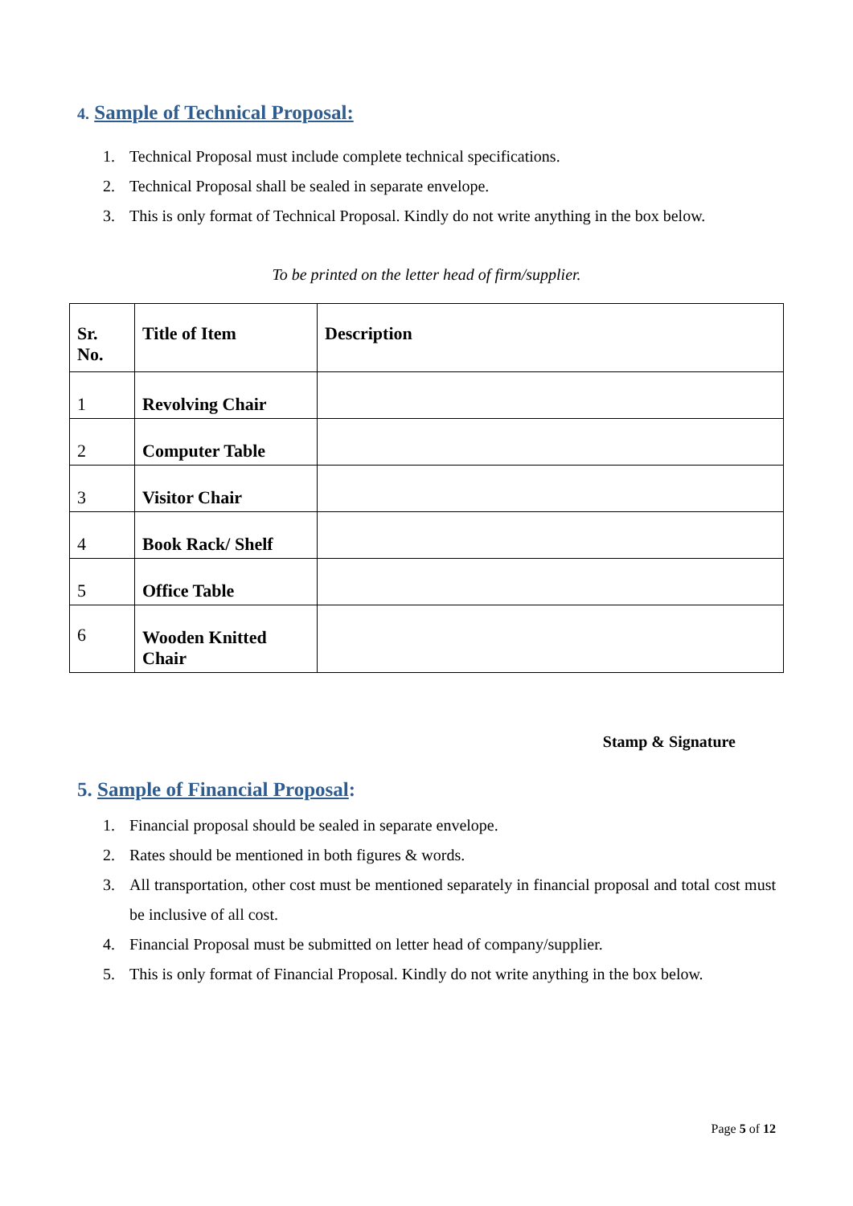4. Sample of Technical Proposal:
1. Technical Proposal must include complete technical specifications.
2. Technical Proposal shall be sealed in separate envelope.
3. This is only format of Technical Proposal. Kindly do not write anything in the box below.
To be printed on the letter head of firm/supplier.
| Sr. No. | Title of Item | Description |
| --- | --- | --- |
| 1 | Revolving Chair | |
| 2 | Computer Table | |
| 3 | Visitor Chair | |
| 4 | Book Rack/ Shelf | |
| 5 | Office Table | |
| 6 | Wooden Knitted Chair | |
Stamp & Signature
5. Sample of Financial Proposal:
1. Financial proposal should be sealed in separate envelope.
2. Rates should be mentioned in both figures & words.
3. All transportation, other cost must be mentioned separately in financial proposal and total cost must be inclusive of all cost.
4. Financial Proposal must be submitted on letter head of company/supplier.
5. This is only format of Financial Proposal. Kindly do not write anything in the box below.
Page 5 of 12